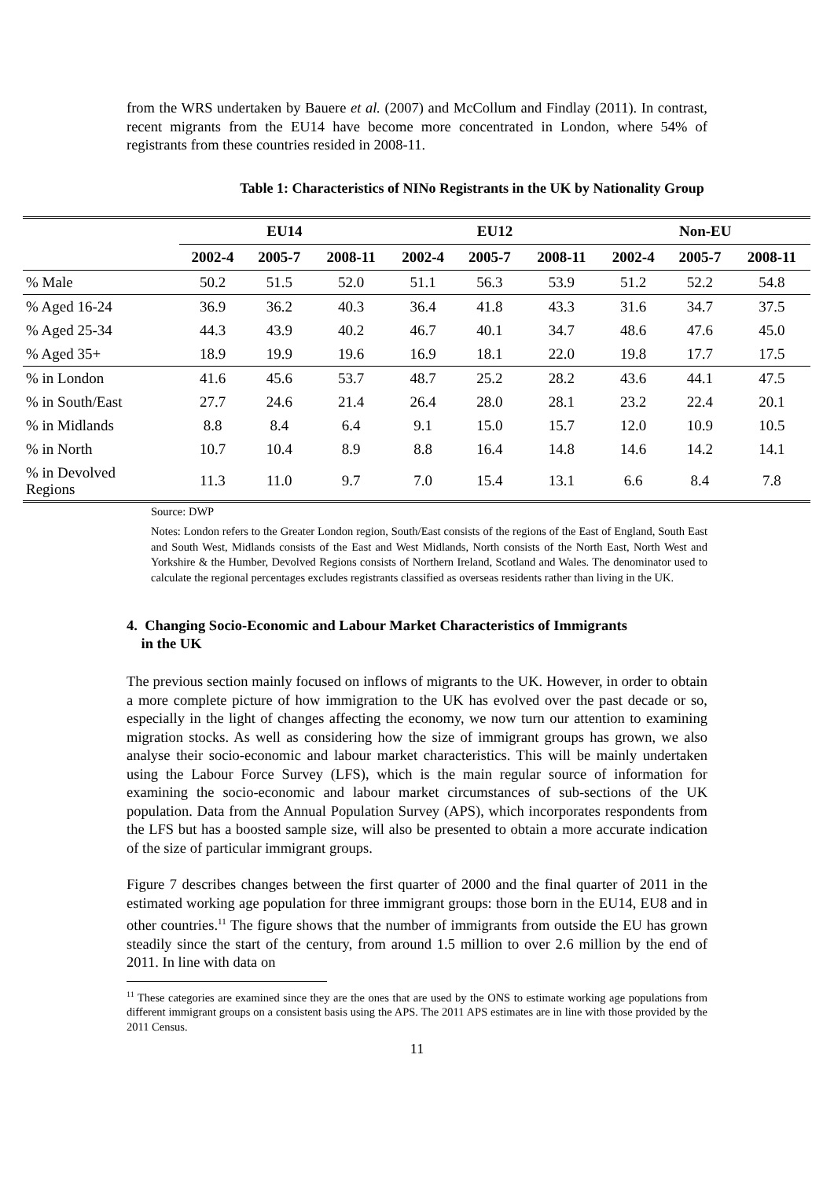from the WRS undertaken by Bauere et al. (2007) and McCollum and Findlay (2011). In contrast, recent migrants from the EU14 have become more concentrated in London, where 54% of registrants from these countries resided in 2008-11.
Table 1: Characteristics of NINo Registrants in the UK by Nationality Group
| | EU14 | | | | EU12 | | | | Non-EU | | |
| --- | --- | --- | --- | --- | --- | --- | --- | --- | --- | --- | --- |
| | 2002-4 | 2005-7 | 2008-11 | | 2002-4 | 2005-7 | 2008-11 | | 2002-4 | 2005-7 | 2008-11 |
| % Male | 50.2 | 51.5 | 52.0 | | 51.1 | 56.3 | 53.9 | | 51.2 | 52.2 | 54.8 |
| % Aged 16-24 | 36.9 | 36.2 | 40.3 | | 36.4 | 41.8 | 43.3 | | 31.6 | 34.7 | 37.5 |
| % Aged 25-34 | 44.3 | 43.9 | 40.2 | | 46.7 | 40.1 | 34.7 | | 48.6 | 47.6 | 45.0 |
| % Aged 35+ | 18.9 | 19.9 | 19.6 | | 16.9 | 18.1 | 22.0 | | 19.8 | 17.7 | 17.5 |
| % in London | 41.6 | 45.6 | 53.7 | | 48.7 | 25.2 | 28.2 | | 43.6 | 44.1 | 47.5 |
| % in South/East | 27.7 | 24.6 | 21.4 | | 26.4 | 28.0 | 28.1 | | 23.2 | 22.4 | 20.1 |
| % in Midlands | 8.8 | 8.4 | 6.4 | | 9.1 | 15.0 | 15.7 | | 12.0 | 10.9 | 10.5 |
| % in North | 10.7 | 10.4 | 8.9 | | 8.8 | 16.4 | 14.8 | | 14.6 | 14.2 | 14.1 |
| % in Devolved Regions | 11.3 | 11.0 | 9.7 | | 7.0 | 15.4 | 13.1 | | 6.6 | 8.4 | 7.8 |
Source: DWP
Notes: London refers to the Greater London region, South/East consists of the regions of the East of England, South East and South West, Midlands consists of the East and West Midlands, North consists of the North East, North West and Yorkshire & the Humber, Devolved Regions consists of Northern Ireland, Scotland and Wales. The denominator used to calculate the regional percentages excludes registrants classified as overseas residents rather than living in the UK.
4. Changing Socio-Economic and Labour Market Characteristics of Immigrants
in the UK
The previous section mainly focused on inflows of migrants to the UK. However, in order to obtain a more complete picture of how immigration to the UK has evolved over the past decade or so, especially in the light of changes affecting the economy, we now turn our attention to examining migration stocks. As well as considering how the size of immigrant groups has grown, we also analyse their socio-economic and labour market characteristics. This will be mainly undertaken using the Labour Force Survey (LFS), which is the main regular source of information for examining the socio-economic and labour market circumstances of sub-sections of the UK population. Data from the Annual Population Survey (APS), which incorporates respondents from the LFS but has a boosted sample size, will also be presented to obtain a more accurate indication of the size of particular immigrant groups.
Figure 7 describes changes between the first quarter of 2000 and the final quarter of 2011 in the estimated working age population for three immigrant groups: those born in the EU14, EU8 and in other countries.<sup>11</sup> The figure shows that the number of immigrants from outside the EU has grown steadily since the start of the century, from around 1.5 million to over 2.6 million by the end of 2011. In line with data on
<sup>11</sup> These categories are examined since they are the ones that are used by the ONS to estimate working age populations from different immigrant groups on a consistent basis using the APS. The 2011 APS estimates are in line with those provided by the 2011 Census.
11